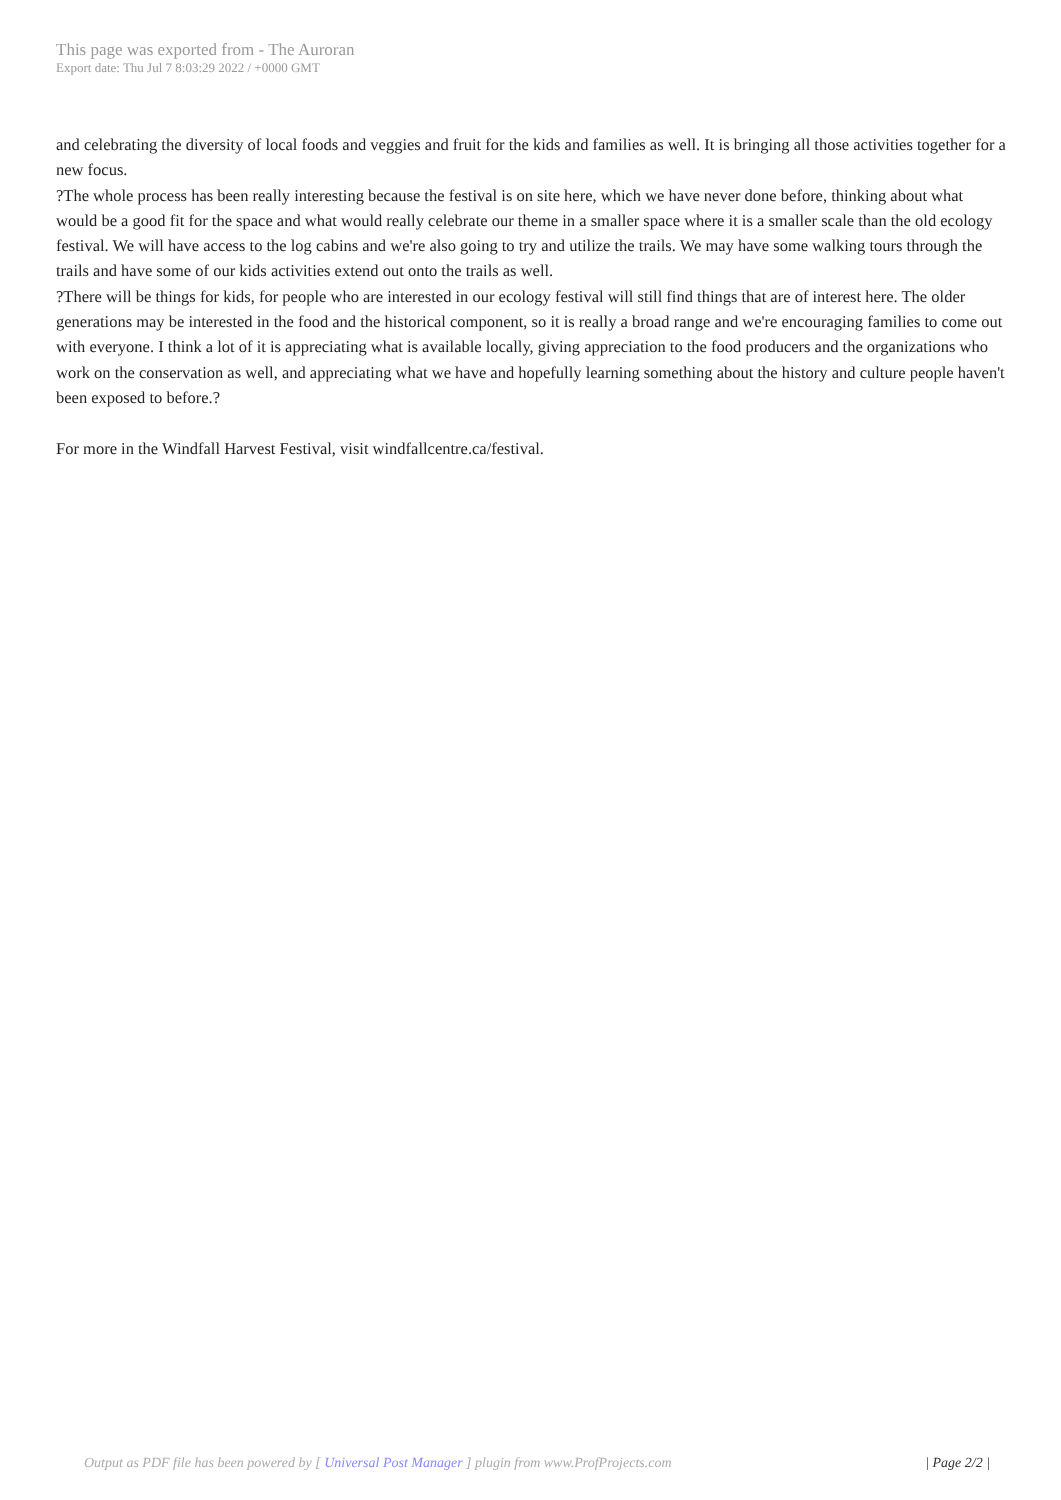This page was exported from - The Auroran
Export date: Thu Jul 7 8:03:29 2022 / +0000 GMT
and celebrating the diversity of local foods and veggies and fruit for the kids and families as well. It is bringing all those activities together for a new focus.
?The whole process has been really interesting because the festival is on site here, which we have never done before, thinking about what would be a good fit for the space and what would really celebrate our theme in a smaller space where it is a smaller scale than the old ecology festival. We will have access to the log cabins and we're also going to try and utilize the trails. We may have some walking tours through the trails and have some of our kids activities extend out onto the trails as well.
?There will be things for kids, for people who are interested in our ecology festival will still find things that are of interest here. The older generations may be interested in the food and the historical component, so it is really a broad range and we're encouraging families to come out with everyone. I think a lot of it is appreciating what is available locally, giving appreciation to the food producers and the organizations who work on the conservation as well, and appreciating what we have and hopefully learning something about the history and culture people haven't been exposed to before.?
For more in the Windfall Harvest Festival, visit windfallcentre.ca/festival.
Output as PDF file has been powered by [ Universal Post Manager ] plugin from www.ProfProjects.com
| Page 2/2 |